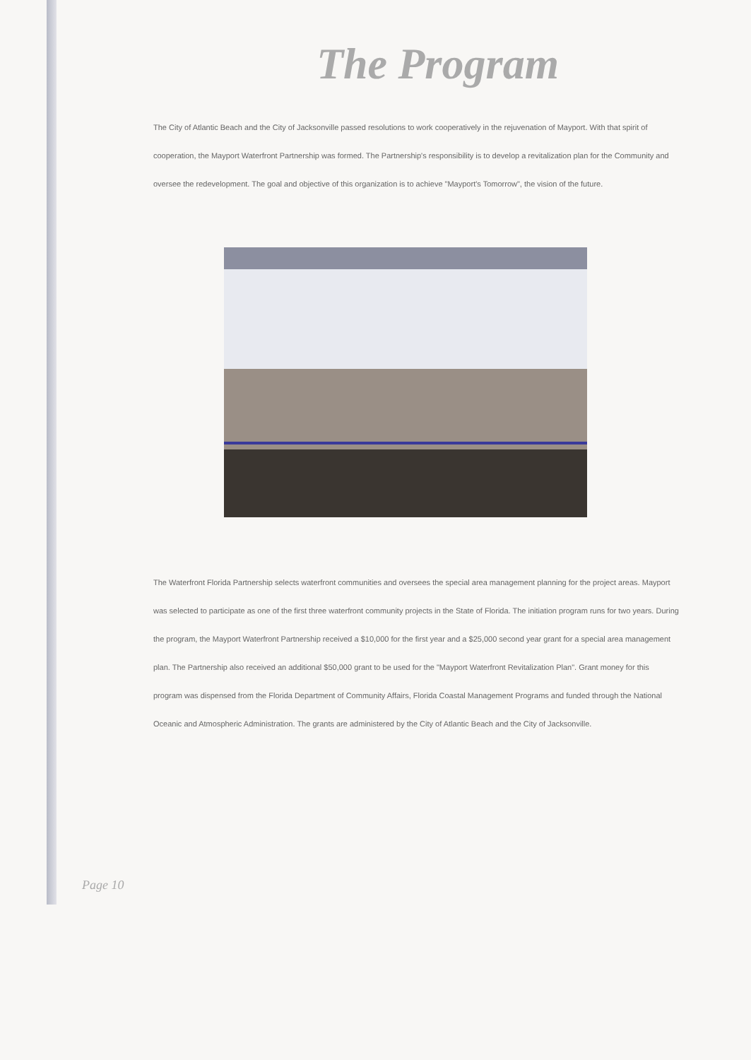The Program
The City of Atlantic Beach and the City of Jacksonville passed resolutions to work cooperatively in the rejuvenation of Mayport. With that spirit of cooperation, the Mayport Waterfront Partnership was formed. The Partnership's responsibility is to develop a revitalization plan for the Community and oversee the redevelopment. The goal and objective of this organization is to achieve "Mayport's Tomorrow", the vision of the future.
The Waterfront Florida Partnership selects waterfront communities and oversees the special area management planning for the project areas. Mayport was selected to participate as one of the first three waterfront community projects in the State of Florida. The initiation program runs for two years. During the program, the Mayport Waterfront Partnership received a $10,000 for the first year and a $25,000 second year grant for a special area management plan. The Partnership also received an additional $50,000 grant to be used for the "Mayport Waterfront Revitalization Plan". Grant money for this program was dispensed from the Florida Department of Community Affairs, Florida Coastal Management Programs and funded through the National Oceanic and Atmospheric Administration. The grants are administered by the City of Atlantic Beach and the City of Jacksonville.
Page 10